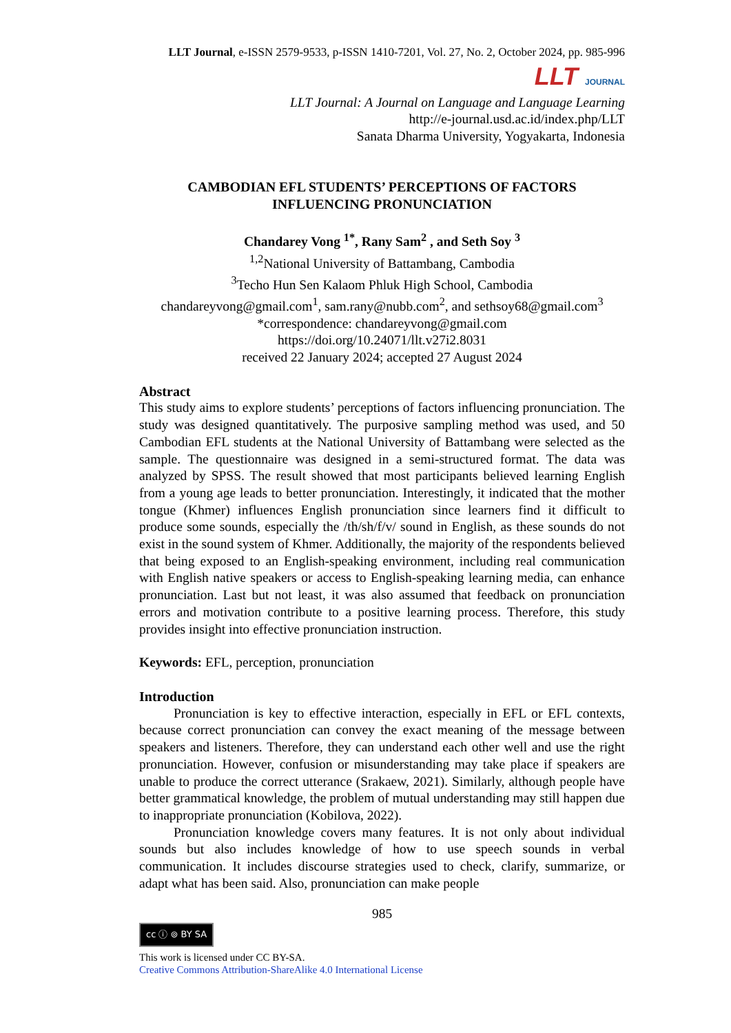LLT Journal, e-ISSN 2579-9533, p-ISSN 1410-7201, Vol. 27, No. 2, October 2024, pp. 985-996
LLT JOURNAL
LLT Journal: A Journal on Language and Language Learning
http://e-journal.usd.ac.id/index.php/LLT
Sanata Dharma University, Yogyakarta, Indonesia
CAMBODIAN EFL STUDENTS’ PERCEPTIONS OF FACTORS
INFLUENCING PRONUNCIATION
Chandarey Vong <sup>1*</sup>, Rany Sam<sup>2</sup> , and Seth Soy <sup>3</sup>
<sup>1,2</sup>National University of Battambang, Cambodia
<sup>3</sup> Techo Hun Sen Kalaom Phluk High School, Cambodia
chandareyvong@gmail.com<sup>1</sup>, sam.rany@nubb.com<sup>2</sup>, and sethsoy68@gmail.com<sup>3</sup>
*correspondence: chandareyvong@gmail.com
https://doi.org/10.24071/llt.v27i2.8031
received 22 January 2024; accepted 27 August 2024
Abstract
This study aims to explore students’ perceptions of factors influencing pronunciation. The study was designed quantitatively. The purposive sampling method was used, and 50 Cambodian EFL students at the National University of Battambang were selected as the sample. The questionnaire was designed in a semi-structured format. The data was analyzed by SPSS. The result showed that most participants believed learning English from a young age leads to better pronunciation. Interestingly, it indicated that the mother tongue (Khmer) influences English pronunciation since learners find it difficult to produce some sounds, especially the /th/sh/f/v/ sound in English, as these sounds do not exist in the sound system of Khmer. Additionally, the majority of the respondents believed that being exposed to an English-speaking environment, including real communication with English native speakers or access to English-speaking learning media, can enhance pronunciation. Last but not least, it was also assumed that feedback on pronunciation errors and motivation contribute to a positive learning process. Therefore, this study provides insight into effective pronunciation instruction.
Keywords: EFL, perception, pronunciation
Introduction
Pronunciation is key to effective interaction, especially in EFL or EFL contexts, because correct pronunciation can convey the exact meaning of the message between speakers and listeners. Therefore, they can understand each other well and use the right pronunciation. However, confusion or misunderstanding may take place if speakers are unable to produce the correct utterance (Srakaew, 2021). Similarly, although people have better grammatical knowledge, the problem of mutual understanding may still happen due to inappropriate pronunciation (Kobilova, 2022).
Pronunciation knowledge covers many features. It is not only about individual sounds but also includes knowledge of how to use speech sounds in verbal communication. It includes discourse strategies used to check, clarify, summarize, or adapt what has been said. Also, pronunciation can make people
985
cc ⓘ ⊚ BY SA
This work is licensed under CC BY-SA.
Creative Commons Attribution-ShareAlike 4.0 International License